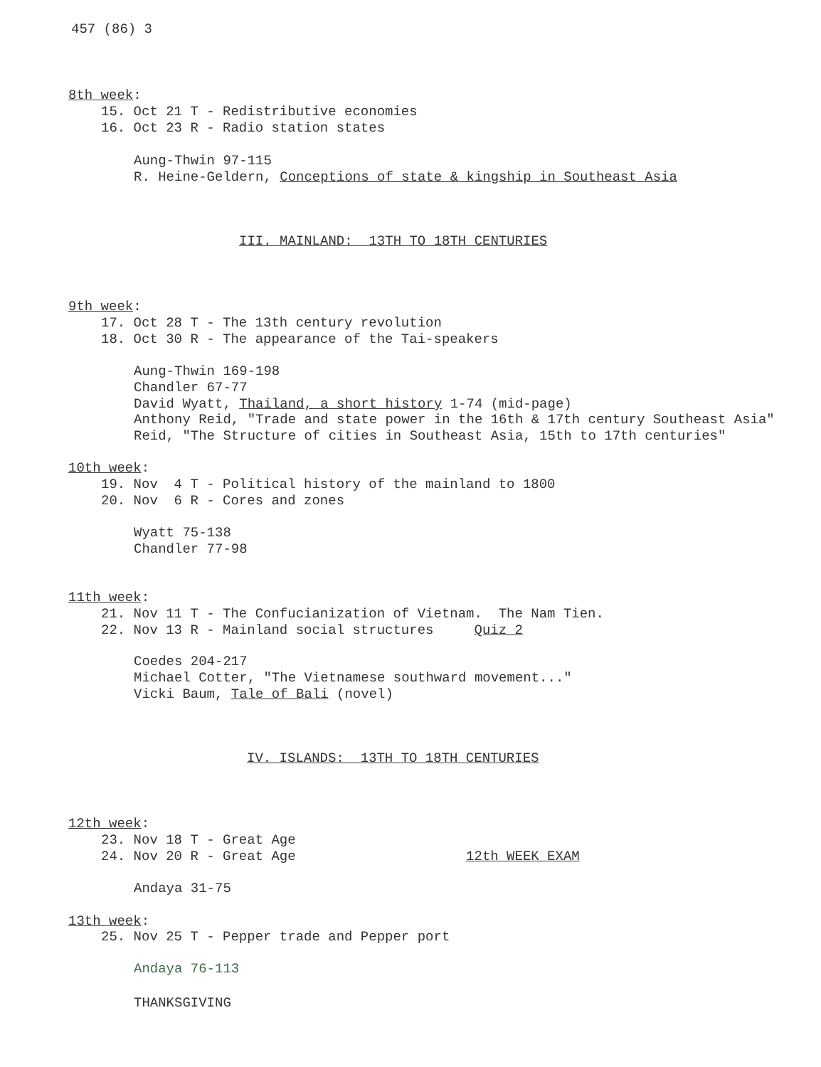457 (86) 3
8th week:
15. Oct 21 T - Redistributive economies
16. Oct 23 R - Radio station states
Aung-Thwin 97-115
R. Heine-Geldern, Conceptions of state & kingship in Southeast Asia
III. MAINLAND: 13TH TO 18TH CENTURIES
9th week:
17. Oct 28 T - The 13th century revolution
18. Oct 30 R - The appearance of the Tai-speakers
Aung-Thwin 169-198
Chandler 67-77
David Wyatt, Thailand, a short history 1-74 (mid-page)
Anthony Reid, "Trade and state power in the 16th & 17th century Southeast Asia"
Reid, "The Structure of cities in Southeast Asia, 15th to 17th centuries"
10th week:
19. Nov 4 T - Political history of the mainland to 1800
20. Nov 6 R - Cores and zones
Wyatt 75-138
Chandler 77-98
11th week:
21. Nov 11 T - The Confucianization of Vietnam. The Nam Tien.
22. Nov 13 R - Mainland social structures Quiz 2
Coedes 204-217
Michael Cotter, "The Vietnamese southward movement..."
Vicki Baum, Tale of Bali (novel)
IV. ISLANDS: 13TH TO 18TH CENTURIES
12th week:
23. Nov 18 T - Great Age
24. Nov 20 R - Great Age 12th WEEK EXAM
Andaya 31-75
13th week:
25. Nov 25 T - Pepper trade and Pepper port
Andaya 76-113
THANKSGIVING